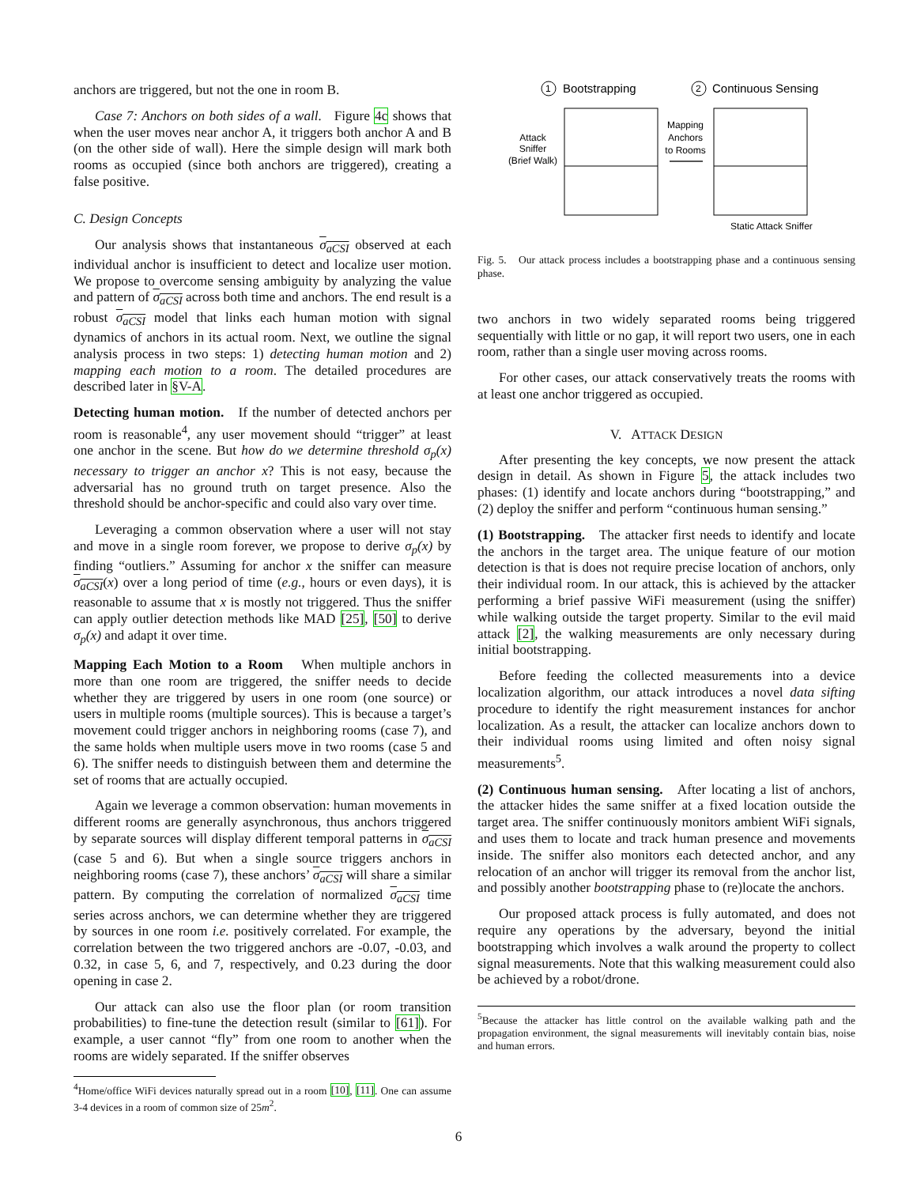anchors are triggered, but not the one in room B.
Case 7: Anchors on both sides of a wall. Figure 4c shows that when the user moves near anchor A, it triggers both anchor A and B (on the other side of wall). Here the simple design will mark both rooms as occupied (since both anchors are triggered), creating a false positive.
C. Design Concepts
Our analysis shows that instantaneous σ<sub>aCSI</sub> observed at each individual anchor is insufficient to detect and localize user motion. We propose to overcome sensing ambiguity by analyzing the value and pattern of σ<sub>aCSI</sub> across both time and anchors. The end result is a robust σ<sub>aCSI</sub> model that links each human motion with signal dynamics of anchors in its actual room. Next, we outline the signal analysis process in two steps: 1) detecting human motion and 2) mapping each motion to a room. The detailed procedures are described later in §V-A.
Detecting human motion. If the number of detected anchors per room is reasonable<sup>4</sup>, any user movement should “trigger” at least one anchor in the scene. But how do we determine threshold σ<sub>p</sub>(x) necessary to trigger an anchor x? This is not easy, because the adversarial has no ground truth on target presence. Also the threshold should be anchor-specific and could also vary over time.
Leveraging a common observation where a user will not stay and move in a single room forever, we propose to derive σ<sub>p</sub>(x) by finding “outliers.” Assuming for anchor x the sniffer can measure σ<sub>aCSI</sub>(x) over a long period of time (e.g., hours or even days), it is reasonable to assume that x is mostly not triggered. Thus the sniffer can apply outlier detection methods like MAD [25], [50] to derive σ<sub>p</sub>(x) and adapt it over time.
Mapping Each Motion to a Room When multiple anchors in more than one room are triggered, the sniffer needs to decide whether they are triggered by users in one room (one source) or users in multiple rooms (multiple sources). This is because a target’s movement could trigger anchors in neighboring rooms (case 7), and the same holds when multiple users move in two rooms (case 5 and 6). The sniffer needs to distinguish between them and determine the set of rooms that are actually occupied.
Again we leverage a common observation: human movements in different rooms are generally asynchronous, thus anchors triggered by separate sources will display different temporal patterns in σ<sub>aCSI</sub> (case 5 and 6). But when a single source triggers anchors in neighboring rooms (case 7), these anchors’ σ<sub>aCSI</sub> will share a similar pattern. By computing the correlation of normalized σ<sub>aCSI</sub> time series across anchors, we can determine whether they are triggered by sources in one room i.e. positively correlated. For example, the correlation between the two triggered anchors are -0.07, -0.03, and 0.32, in case 5, 6, and 7, respectively, and 0.23 during the door opening in case 2.
Our attack can also use the floor plan (or room transition probabilities) to fine-tune the detection result (similar to [61]). For example, a user cannot “fly” from one room to another when the rooms are widely separated. If the sniffer observes
<sup>4</sup> Home/office WiFi devices naturally spread out in a room [10], [11]. One can assume 3-4 devices in a room of common size of 25m<sup>2</sup>.
1
Bootstrapping
2
Continuous Sensing
Attack
Sniffer
(Brief Walk)
Mapping
Anchors
to Rooms
Static Attack Sniffer
Fig. 5. Our attack process includes a bootstrapping phase and a continuous sensing phase.
two anchors in two widely separated rooms being triggered sequentially with little or no gap, it will report two users, one in each room, rather than a single user moving across rooms.
For other cases, our attack conservatively treats the rooms with at least one anchor triggered as occupied.
V. ATTACK DESIGN
After presenting the key concepts, we now present the attack design in detail. As shown in Figure 5, the attack includes two phases: (1) identify and locate anchors during “bootstrapping,” and (2) deploy the sniffer and perform “continuous human sensing.”
(1) Bootstrapping. The attacker first needs to identify and locate the anchors in the target area. The unique feature of our motion detection is that is does not require precise location of anchors, only their individual room. In our attack, this is achieved by the attacker performing a brief passive WiFi measurement (using the sniffer) while walking outside the target property. Similar to the evil maid attack [2], the walking measurements are only necessary during initial bootstrapping.
Before feeding the collected measurements into a device localization algorithm, our attack introduces a novel data sifting procedure to identify the right measurement instances for anchor localization. As a result, the attacker can localize anchors down to their individual rooms using limited and often noisy signal measurements<sup>5</sup>.
(2) Continuous human sensing. After locating a list of anchors, the attacker hides the same sniffer at a fixed location outside the target area. The sniffer continuously monitors ambient WiFi signals, and uses them to locate and track human presence and movements inside. The sniffer also monitors each detected anchor, and any relocation of an anchor will trigger its removal from the anchor list, and possibly another bootstrapping phase to (re)locate the anchors.
Our proposed attack process is fully automated, and does not require any operations by the adversary, beyond the initial bootstrapping which involves a walk around the property to collect signal measurements. Note that this walking measurement could also be achieved by a robot/drone.
<sup>5</sup> Because the attacker has little control on the available walking path and the propagation environment, the signal measurements will inevitably contain bias, noise and human errors.
6